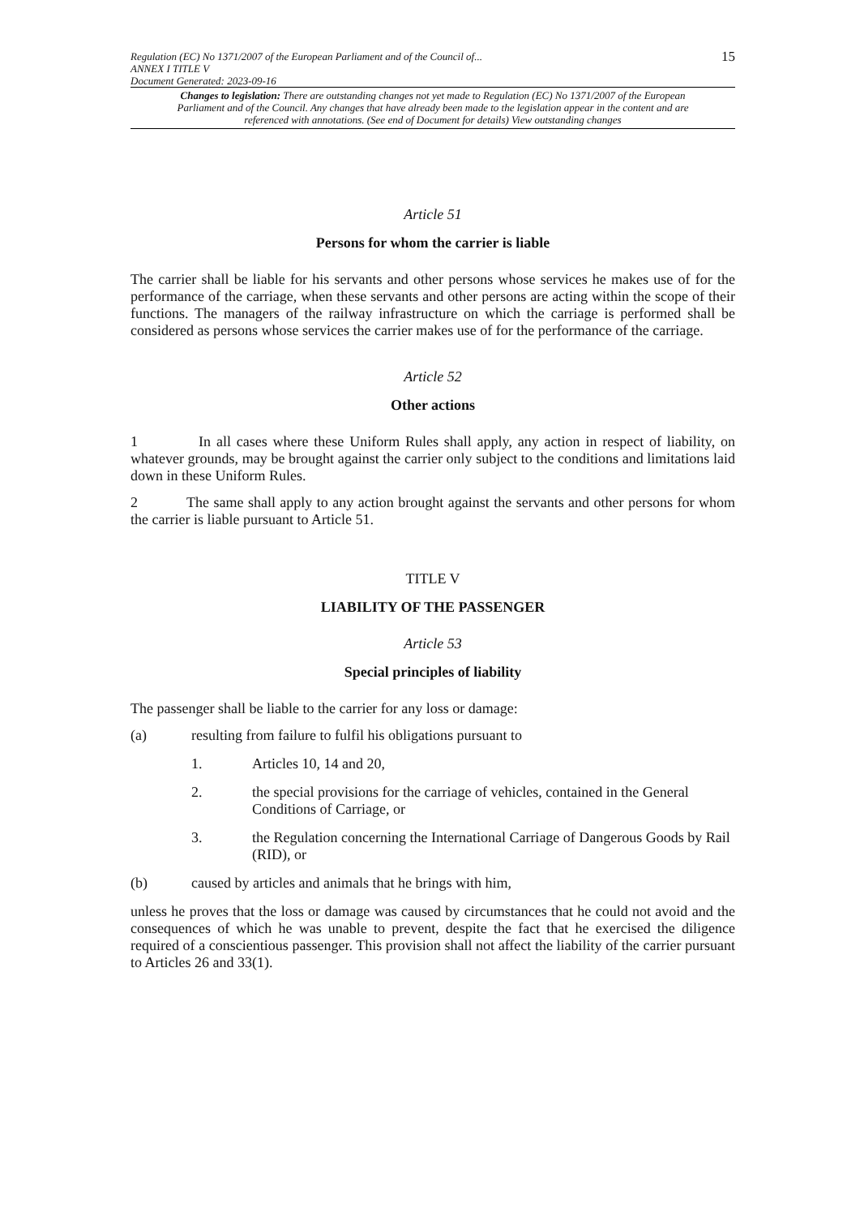Regulation (EC) No 1371/2007 of the European Parliament and of the Council of...
ANNEX I TITLE V
Document Generated: 2023-09-16
15
Changes to legislation: There are outstanding changes not yet made to Regulation (EC) No 1371/2007 of the European Parliament and of the Council. Any changes that have already been made to the legislation appear in the content and are referenced with annotations. (See end of Document for details) View outstanding changes
Article 51
Persons for whom the carrier is liable
The carrier shall be liable for his servants and other persons whose services he makes use of for the performance of the carriage, when these servants and other persons are acting within the scope of their functions. The managers of the railway infrastructure on which the carriage is performed shall be considered as persons whose services the carrier makes use of for the performance of the carriage.
Article 52
Other actions
1 In all cases where these Uniform Rules shall apply, any action in respect of liability, on whatever grounds, may be brought against the carrier only subject to the conditions and limitations laid down in these Uniform Rules.
2 The same shall apply to any action brought against the servants and other persons for whom the carrier is liable pursuant to Article 51.
TITLE V
LIABILITY OF THE PASSENGER
Article 53
Special principles of liability
The passenger shall be liable to the carrier for any loss or damage:
(a) resulting from failure to fulfil his obligations pursuant to
1. Articles 10, 14 and 20,
2. the special provisions for the carriage of vehicles, contained in the General Conditions of Carriage, or
3. the Regulation concerning the International Carriage of Dangerous Goods by Rail (RID), or
(b) caused by articles and animals that he brings with him,
unless he proves that the loss or damage was caused by circumstances that he could not avoid and the consequences of which he was unable to prevent, despite the fact that he exercised the diligence required of a conscientious passenger. This provision shall not affect the liability of the carrier pursuant to Articles 26 and 33(1).